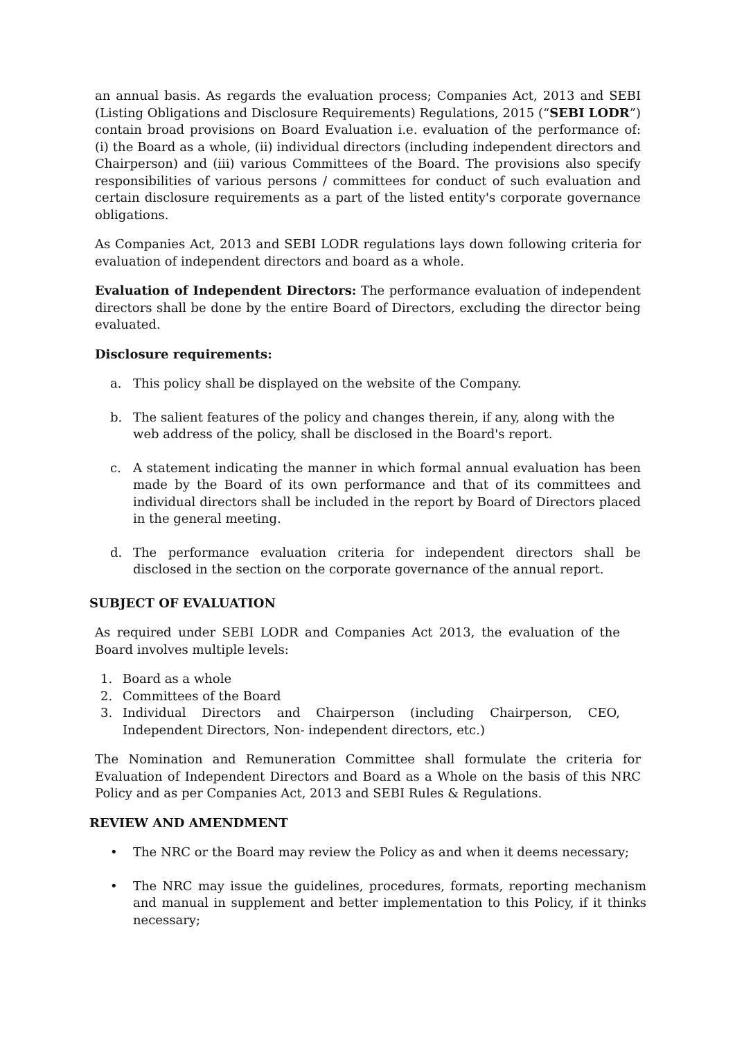an annual basis. As regards the evaluation process; Companies Act, 2013 and SEBI (Listing Obligations and Disclosure Requirements) Regulations, 2015 (“SEBI LODR”) contain broad provisions on Board Evaluation i.e. evaluation of the performance of: (i) the Board as a whole, (ii) individual directors (including independent directors and Chairperson) and (iii) various Committees of the Board. The provisions also specify responsibilities of various persons / committees for conduct of such evaluation and certain disclosure requirements as a part of the listed entity's corporate governance obligations.
As Companies Act, 2013 and SEBI LODR regulations lays down following criteria for evaluation of independent directors and board as a whole.
Evaluation of Independent Directors: The performance evaluation of independent directors shall be done by the entire Board of Directors, excluding the director being evaluated.
Disclosure requirements:
a. This policy shall be displayed on the website of the Company.
b. The salient features of the policy and changes therein, if any, along with the web address of the policy, shall be disclosed in the Board's report.
c. A statement indicating the manner in which formal annual evaluation has been made by the Board of its own performance and that of its committees and individual directors shall be included in the report by Board of Directors placed in the general meeting.
d. The performance evaluation criteria for independent directors shall be disclosed in the section on the corporate governance of the annual report.
SUBJECT OF EVALUATION
As required under SEBI LODR and Companies Act 2013, the evaluation of the Board involves multiple levels:
1. Board as a whole
2. Committees of the Board
3. Individual Directors and Chairperson (including Chairperson, CEO, Independent Directors, Non- independent directors, etc.)
The Nomination and Remuneration Committee shall formulate the criteria for Evaluation of Independent Directors and Board as a Whole on the basis of this NRC Policy and as per Companies Act, 2013 and SEBI Rules & Regulations.
REVIEW AND AMENDMENT
• The NRC or the Board may review the Policy as and when it deems necessary;
• The NRC may issue the guidelines, procedures, formats, reporting mechanism and manual in supplement and better implementation to this Policy, if it thinks necessary;